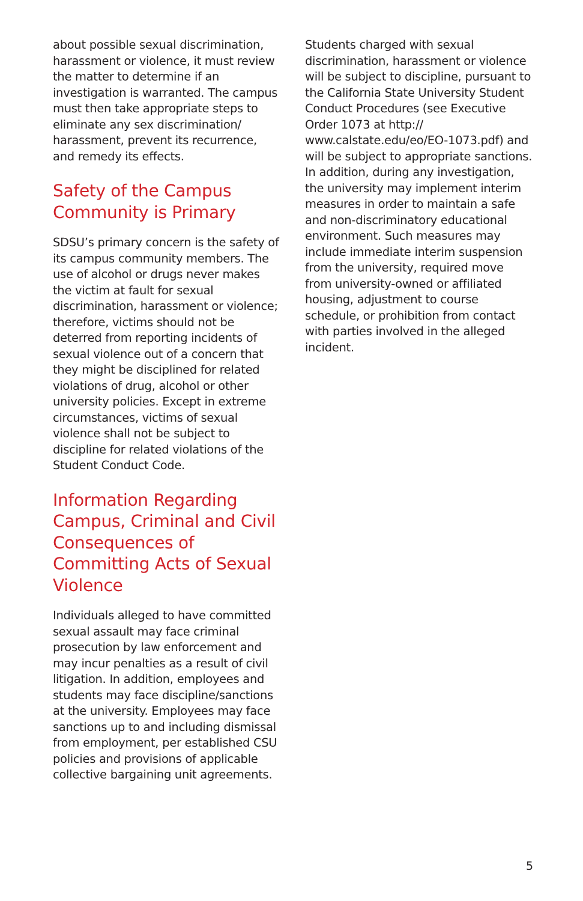about possible sexual discrimination, harassment or violence, it must review the matter to determine if an investigation is warranted. The campus must then take appropriate steps to eliminate any sex discrimination/ harassment, prevent its recurrence, and remedy its effects.
Safety of the Campus Community is Primary
SDSU’s primary concern is the safety of its campus community members. The use of alcohol or drugs never makes the victim at fault for sexual discrimination, harassment or violence; therefore, victims should not be deterred from reporting incidents of sexual violence out of a concern that they might be disciplined for related violations of drug, alcohol or other university policies. Except in extreme circumstances, victims of sexual violence shall not be subject to discipline for related violations of the Student Conduct Code.
Information Regarding Campus, Criminal and Civil Consequences of Committing Acts of Sexual Violence
Individuals alleged to have committed sexual assault may face criminal prosecution by law enforcement and may incur penalties as a result of civil litigation. In addition, employees and students may face discipline/sanctions at the university. Employees may face sanctions up to and including dismissal from employment, per established CSU policies and provisions of applicable collective bargaining unit agreements.
Students charged with sexual discrimination, harassment or violence will be subject to discipline, pursuant to the California State University Student Conduct Procedures (see Executive Order 1073 at http:// www.calstate.edu/eo/EO-1073.pdf) and will be subject to appropriate sanctions. In addition, during any investigation, the university may implement interim measures in order to maintain a safe and non-discriminatory educational environment. Such measures may include immediate interim suspension from the university, required move from university-owned or affiliated housing, adjustment to course schedule, or prohibition from contact with parties involved in the alleged incident.
5